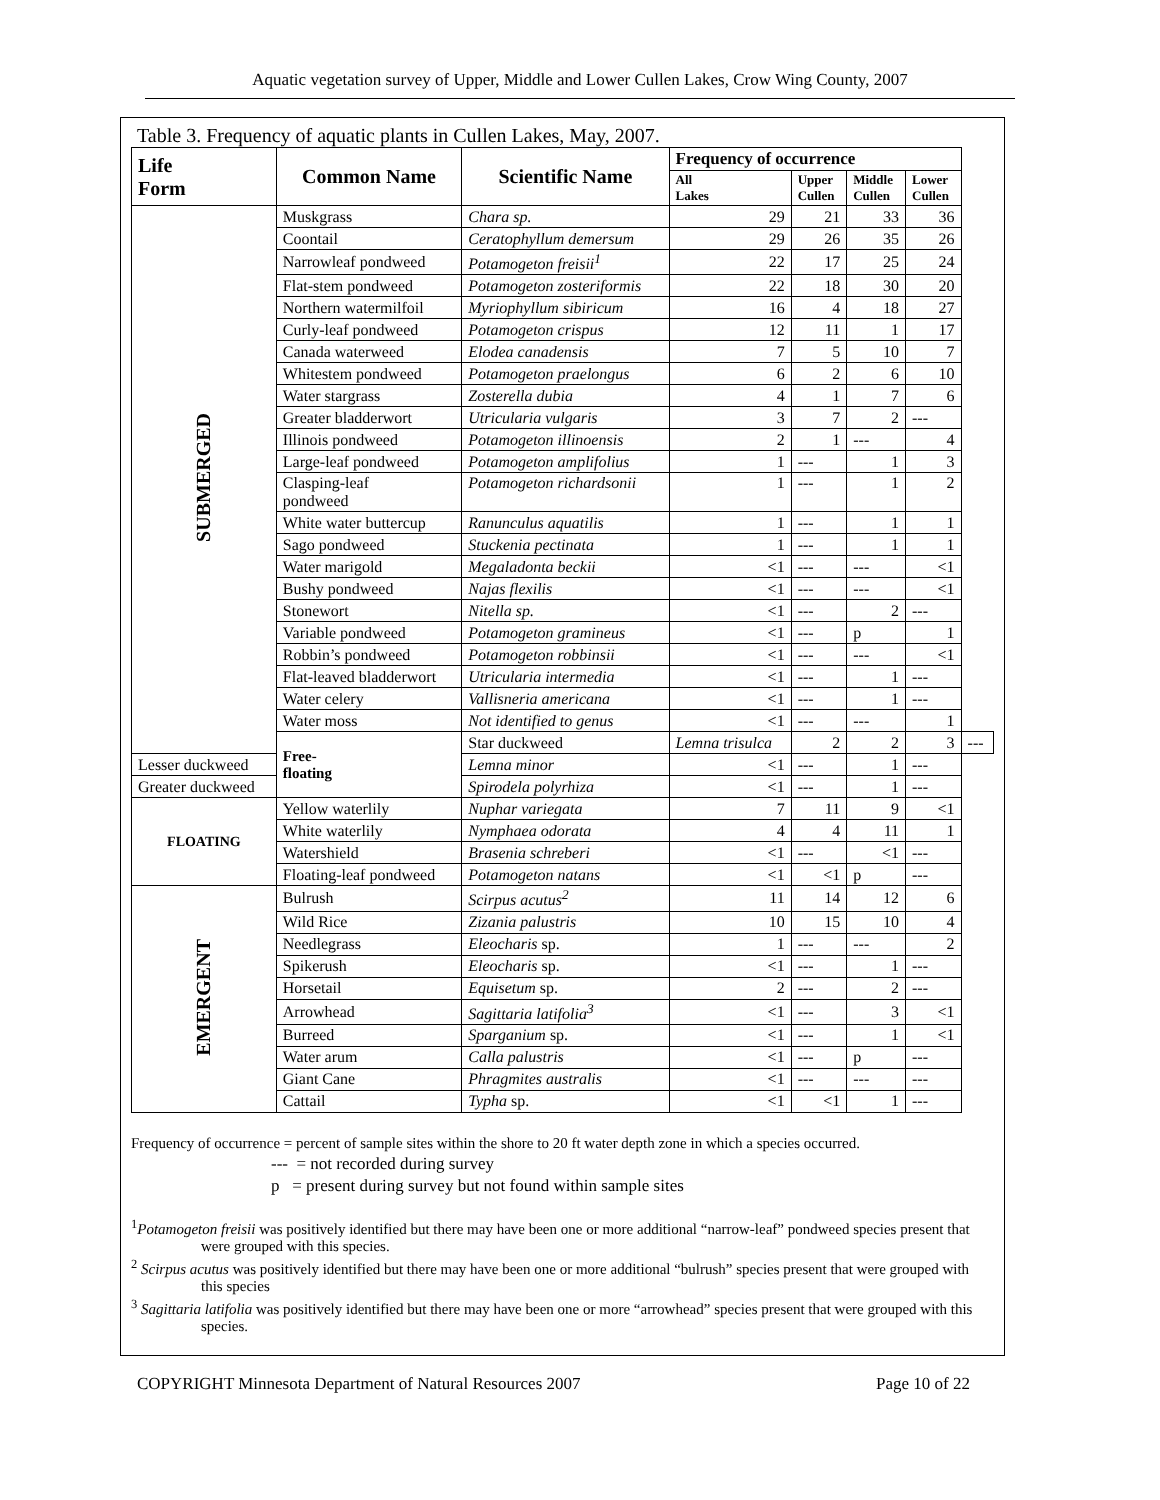Aquatic vegetation survey of Upper, Middle and Lower Cullen Lakes, Crow Wing County, 2007
Table 3. Frequency of aquatic plants in Cullen Lakes, May, 2007.
| Life Form | Common Name | Scientific Name | Frequency of occurrence | | | | |
| --- | --- | --- | --- | --- | --- | --- | --- |
| | | | All Lakes | Upper Cullen | Middle Cullen | Lower Cullen | |
| SUBMERGED | Muskgrass | Chara sp. | 29 | 21 | 33 | 36 | |
| | Coontail | Ceratophyllum demersum | 29 | 26 | 35 | 26 | |
| | Narrowleaf pondweed | Potamogeton freisii<sup>1</sup> | 22 | 17 | 25 | 24 | |
| | Flat-stem pondweed | Potamogeton zosteriformis | 22 | 18 | 30 | 20 | |
| | Northern watermilfoil | Myriophyllum sibiricum | 16 | 4 | 18 | 27 | |
| | Curly-leaf pondweed | Potamogeton crispus | 12 | 11 | 1 | 17 | |
| | Canada waterweed | Elodea canadensis | 7 | 5 | 10 | 7 | |
| | Whitestem pondweed | Potamogeton praelongus | 6 | 2 | 6 | 10 | |
| | Water stargrass | Zosterella dubia | 4 | 1 | 7 | 6 | |
| | Greater bladderwort | Utricularia vulgaris | 3 | 7 | 2 | --- | |
| | Illinois pondweed | Potamogeton illinoensis | 2 | 1 | --- | 4 | |
| | Large-leaf pondweed | Potamogeton amplifolius | 1 | --- | 1 | 3 | |
| | Clasping-leaf pondweed | Potamogeton richardsonii | 1 | --- | 1 | 2 | |
| | White water buttercup | Ranunculus aquatilis | 1 | --- | 1 | 1 | |
| | Sago pondweed | Stuckenia pectinata | 1 | --- | 1 | 1 | |
| | Water marigold | Megaladonta beckii | <1 | --- | --- | <1 | |
| | Bushy pondweed | Najas flexilis | <1 | --- | --- | <1 | |
| | Stonewort | Nitella sp. | <1 | --- | 2 | --- | |
| | Variable pondweed | Potamogeton gramineus | <1 | --- | p | 1 | |
| | Robbin’s pondweed | Potamogeton robbinsii | <1 | --- | --- | <1 | |
| | Flat-leaved bladderwort | Utricularia intermedia | <1 | --- | 1 | --- | |
| | Water celery | Vallisneria americana | <1 | --- | 1 | --- | |
| | Water moss | Not identified to genus | <1 | --- | --- | 1 | |
| | Free- floating | Star duckweed | Lemna trisulca | 2 | 2 | 3 | --- |
| Lesser duckweed | | Lemna minor | <1 | --- | 1 | --- | |
| Greater duckweed | | Spirodela polyrhiza | <1 | --- | 1 | --- | |
| FLOATING | Yellow waterlily | Nuphar variegata | 7 | 11 | 9 | <1 | |
| | White waterlily | Nymphaea odorata | 4 | 4 | 11 | 1 | |
| | Watershield | Brasenia schreberi | <1 | --- | <1 | --- | |
| | Floating-leaf pondweed | Potamogeton natans | <1 | <1 | p | --- | |
| EMERGENT | Bulrush | Scirpus acutus<sup>2</sup> | 11 | 14 | 12 | 6 | |
| | Wild Rice | Zizania palustris | 10 | 15 | 10 | 4 | |
| | Needlegrass | Eleocharis sp. | 1 | --- | --- | 2 | |
| | Spikerush | Eleocharis sp. | <1 | --- | 1 | --- | |
| | Horsetail | Equisetum sp. | 2 | --- | 2 | --- | |
| | Arrowhead | Sagittaria latifolia<sup>3</sup> | <1 | --- | 3 | <1 | |
| | Burreed | Sparganium sp. | <1 | --- | 1 | <1 | |
| | Water arum | Calla palustris | <1 | --- | p | --- | |
| | Giant Cane | Phragmites australis | <1 | --- | --- | --- | |
| | Cattail | Typha sp. | <1 | <1 | 1 | --- | |
Frequency of occurrence = percent of sample sites within the shore to 20 ft water depth zone in which a species occurred.
--- = not recorded during survey
p = present during survey but not found within sample sites
<sup>1</sup> Potamogeton freisii was positively identified but there may have been one or more additional “narrow-leaf” pondweed species present that were grouped with this species.
<sup>2</sup> Scirpus acutus was positively identified but there may have been one or more additional “bulrush” species present that were grouped with this species
<sup>3</sup> Sagittaria latifolia was positively identified but there may have been one or more “arrowhead” species present that were grouped with this species.
COPYRIGHT Minnesota Department of Natural Resources 2007 Page 10 of 22